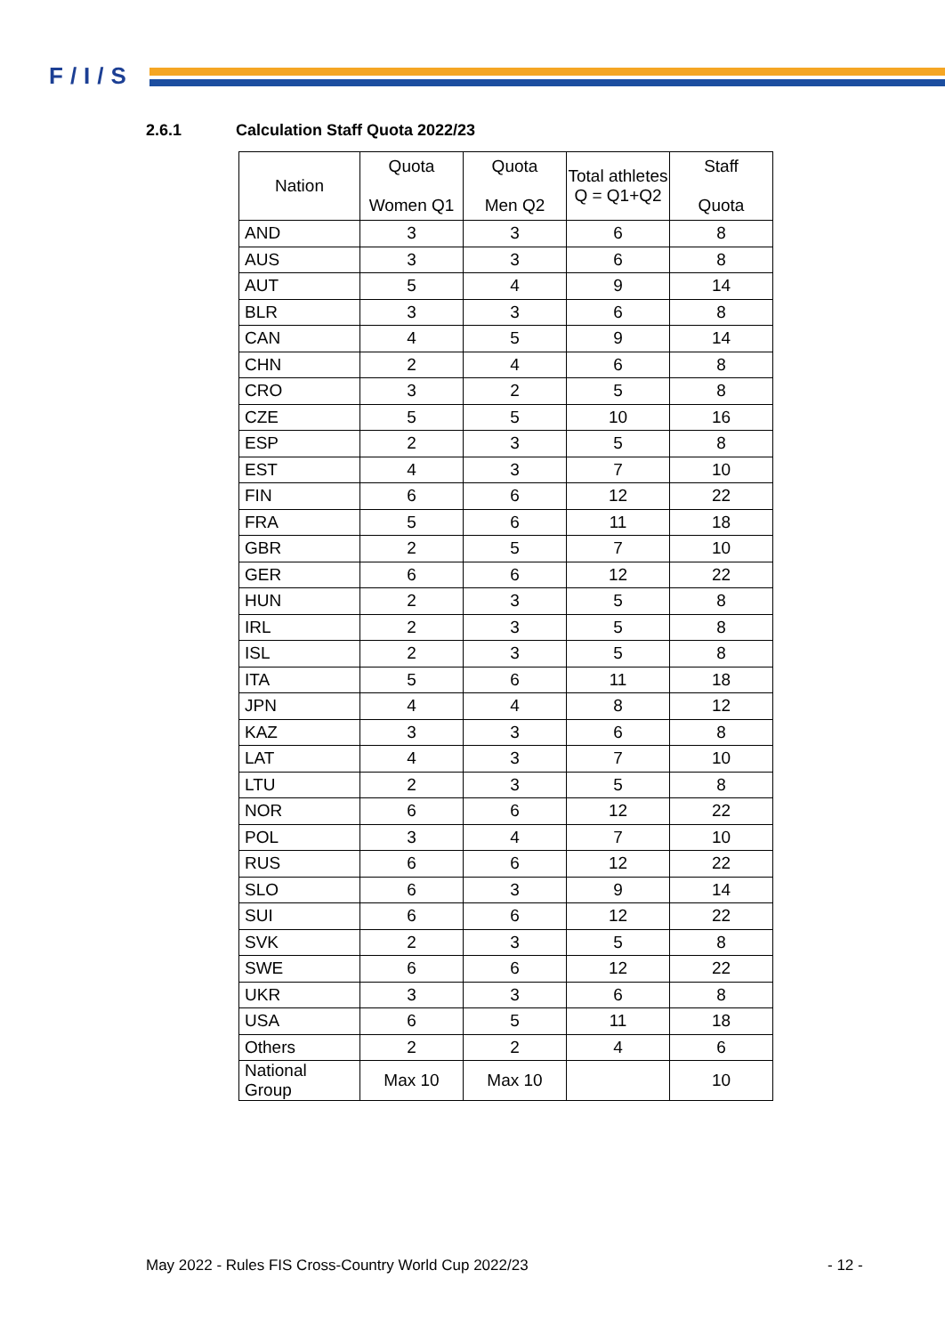F/I/S
2.6.1 Calculation Staff Quota 2022/23
| Nation | Quota Women Q1 | Quota Men Q2 | Total athletes Q = Q1+Q2 | Staff Quota |
| --- | --- | --- | --- | --- |
| AND | 3 | 3 | 6 | 8 |
| AUS | 3 | 3 | 6 | 8 |
| AUT | 5 | 4 | 9 | 14 |
| BLR | 3 | 3 | 6 | 8 |
| CAN | 4 | 5 | 9 | 14 |
| CHN | 2 | 4 | 6 | 8 |
| CRO | 3 | 2 | 5 | 8 |
| CZE | 5 | 5 | 10 | 16 |
| ESP | 2 | 3 | 5 | 8 |
| EST | 4 | 3 | 7 | 10 |
| FIN | 6 | 6 | 12 | 22 |
| FRA | 5 | 6 | 11 | 18 |
| GBR | 2 | 5 | 7 | 10 |
| GER | 6 | 6 | 12 | 22 |
| HUN | 2 | 3 | 5 | 8 |
| IRL | 2 | 3 | 5 | 8 |
| ISL | 2 | 3 | 5 | 8 |
| ITA | 5 | 6 | 11 | 18 |
| JPN | 4 | 4 | 8 | 12 |
| KAZ | 3 | 3 | 6 | 8 |
| LAT | 4 | 3 | 7 | 10 |
| LTU | 2 | 3 | 5 | 8 |
| NOR | 6 | 6 | 12 | 22 |
| POL | 3 | 4 | 7 | 10 |
| RUS | 6 | 6 | 12 | 22 |
| SLO | 6 | 3 | 9 | 14 |
| SUI | 6 | 6 | 12 | 22 |
| SVK | 2 | 3 | 5 | 8 |
| SWE | 6 | 6 | 12 | 22 |
| UKR | 3 | 3 | 6 | 8 |
| USA | 6 | 5 | 11 | 18 |
| Others | 2 | 2 | 4 | 6 |
| National Group | Max 10 | Max 10 | | 10 |
May 2022 - Rules FIS Cross-Country World Cup 2022/23
- 12 -